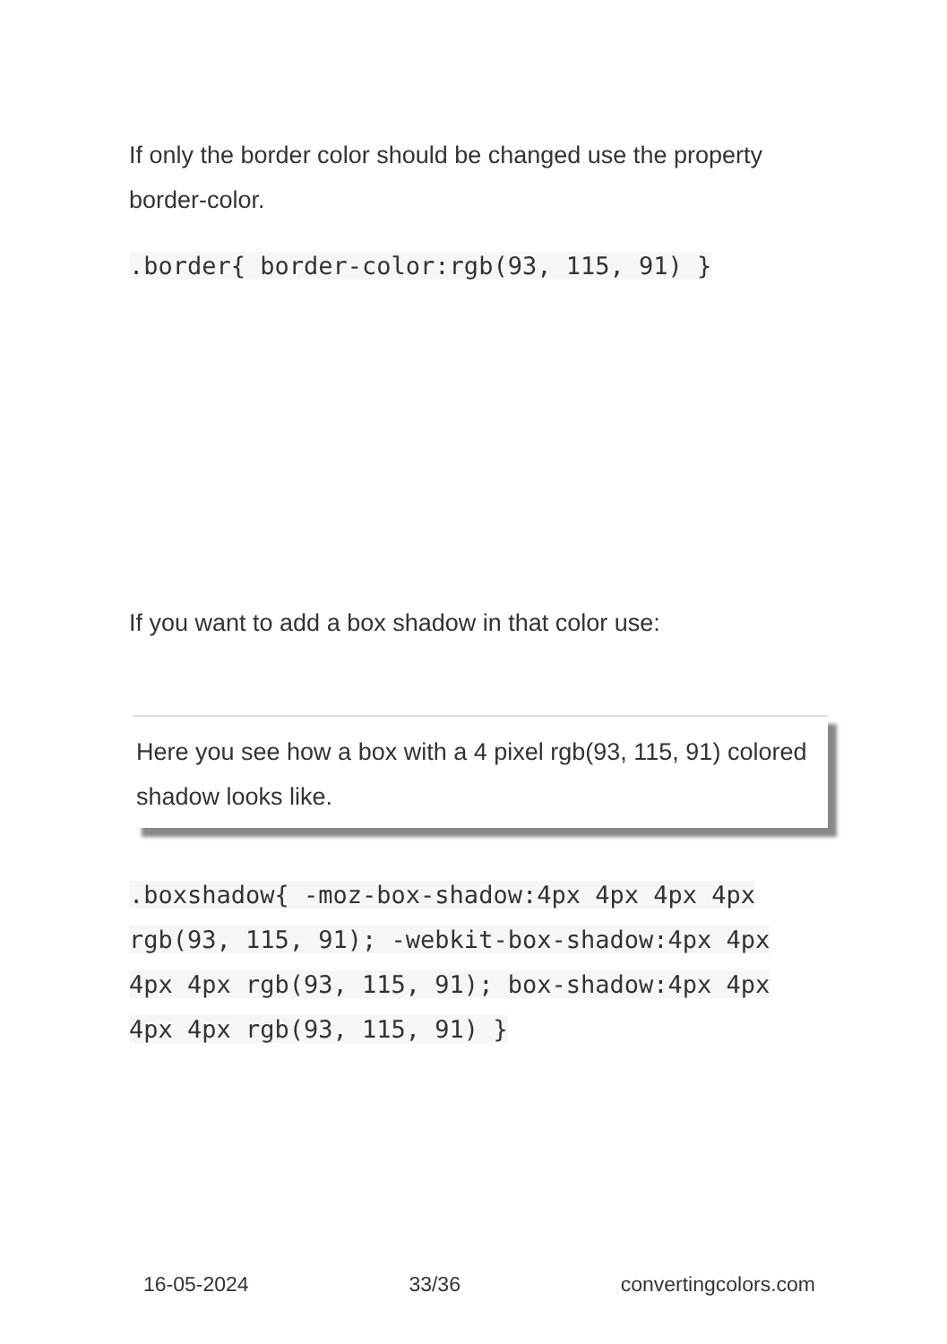If only the border color should be changed use the property border-color.
.border{ border-color:rgb(93, 115, 91) }
If you want to add a box shadow in that color use:
Here you see how a box with a 4 pixel rgb(93, 115, 91) colored shadow looks like.
.boxshadow{ -moz-box-shadow:4px 4px 4px 4px rgb(93, 115, 91); -webkit-box-shadow:4px 4px 4px 4px rgb(93, 115, 91); box-shadow:4px 4px 4px 4px rgb(93, 115, 91) }
16-05-2024 33/36 convertingcolors.com